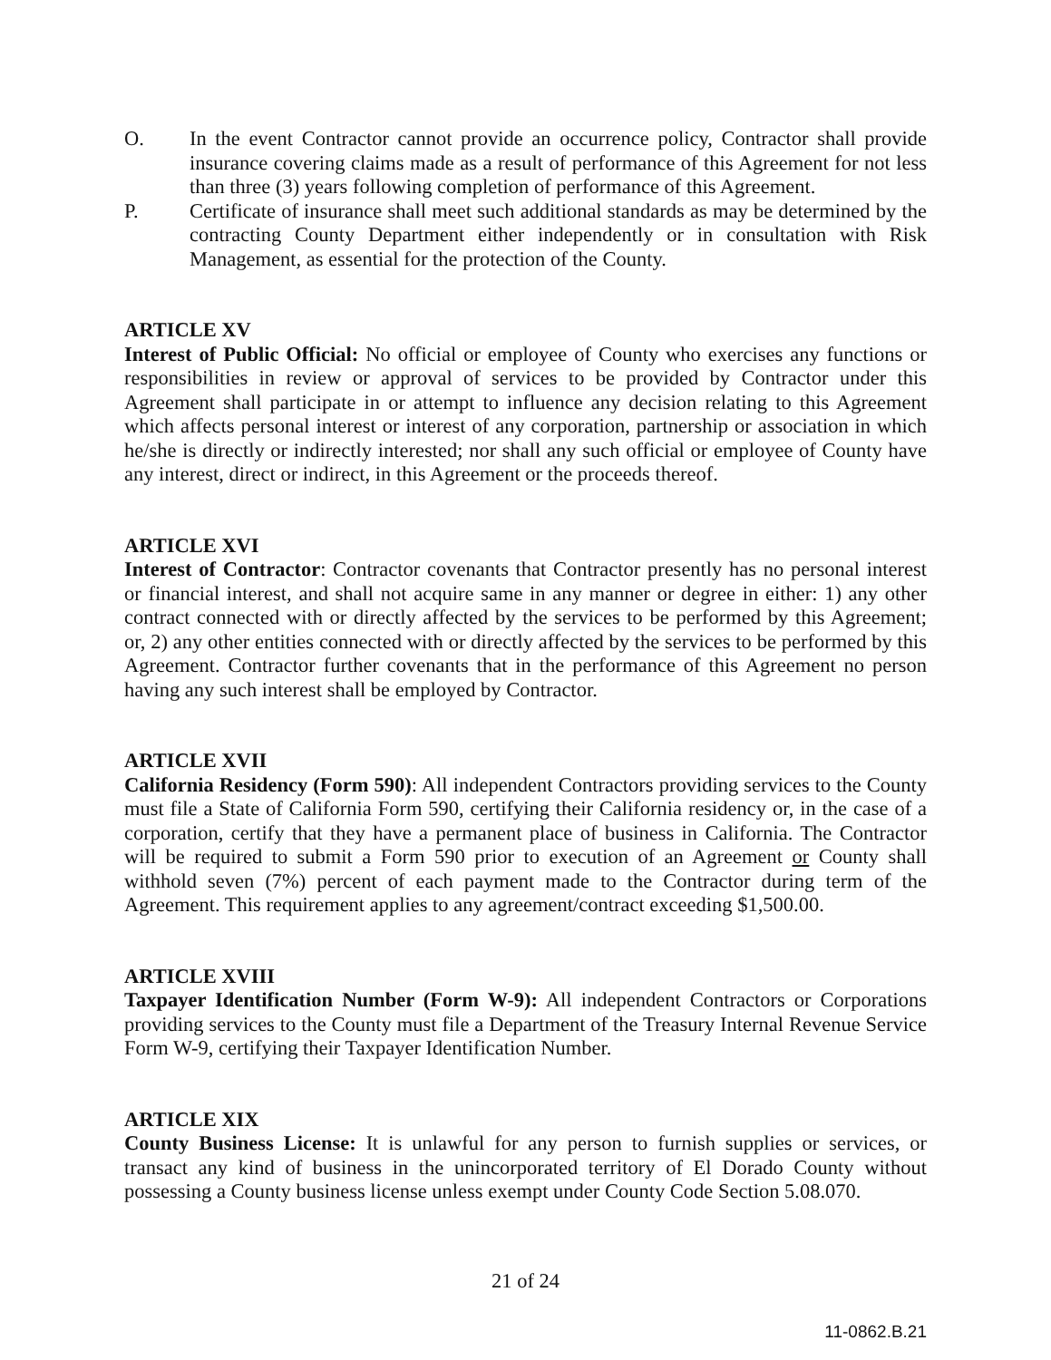O. In the event Contractor cannot provide an occurrence policy, Contractor shall provide insurance covering claims made as a result of performance of this Agreement for not less than three (3) years following completion of performance of this Agreement.
P. Certificate of insurance shall meet such additional standards as may be determined by the contracting County Department either independently or in consultation with Risk Management, as essential for the protection of the County.
ARTICLE XV
Interest of Public Official: No official or employee of County who exercises any functions or responsibilities in review or approval of services to be provided by Contractor under this Agreement shall participate in or attempt to influence any decision relating to this Agreement which affects personal interest or interest of any corporation, partnership or association in which he/she is directly or indirectly interested; nor shall any such official or employee of County have any interest, direct or indirect, in this Agreement or the proceeds thereof.
ARTICLE XVI
Interest of Contractor: Contractor covenants that Contractor presently has no personal interest or financial interest, and shall not acquire same in any manner or degree in either: 1) any other contract connected with or directly affected by the services to be performed by this Agreement; or, 2) any other entities connected with or directly affected by the services to be performed by this Agreement. Contractor further covenants that in the performance of this Agreement no person having any such interest shall be employed by Contractor.
ARTICLE XVII
California Residency (Form 590): All independent Contractors providing services to the County must file a State of California Form 590, certifying their California residency or, in the case of a corporation, certify that they have a permanent place of business in California. The Contractor will be required to submit a Form 590 prior to execution of an Agreement or County shall withhold seven (7%) percent of each payment made to the Contractor during term of the Agreement. This requirement applies to any agreement/contract exceeding $1,500.00.
ARTICLE XVIII
Taxpayer Identification Number (Form W-9): All independent Contractors or Corporations providing services to the County must file a Department of the Treasury Internal Revenue Service Form W-9, certifying their Taxpayer Identification Number.
ARTICLE XIX
County Business License: It is unlawful for any person to furnish supplies or services, or transact any kind of business in the unincorporated territory of El Dorado County without possessing a County business license unless exempt under County Code Section 5.08.070.
21 of 24
11-0862.B.21